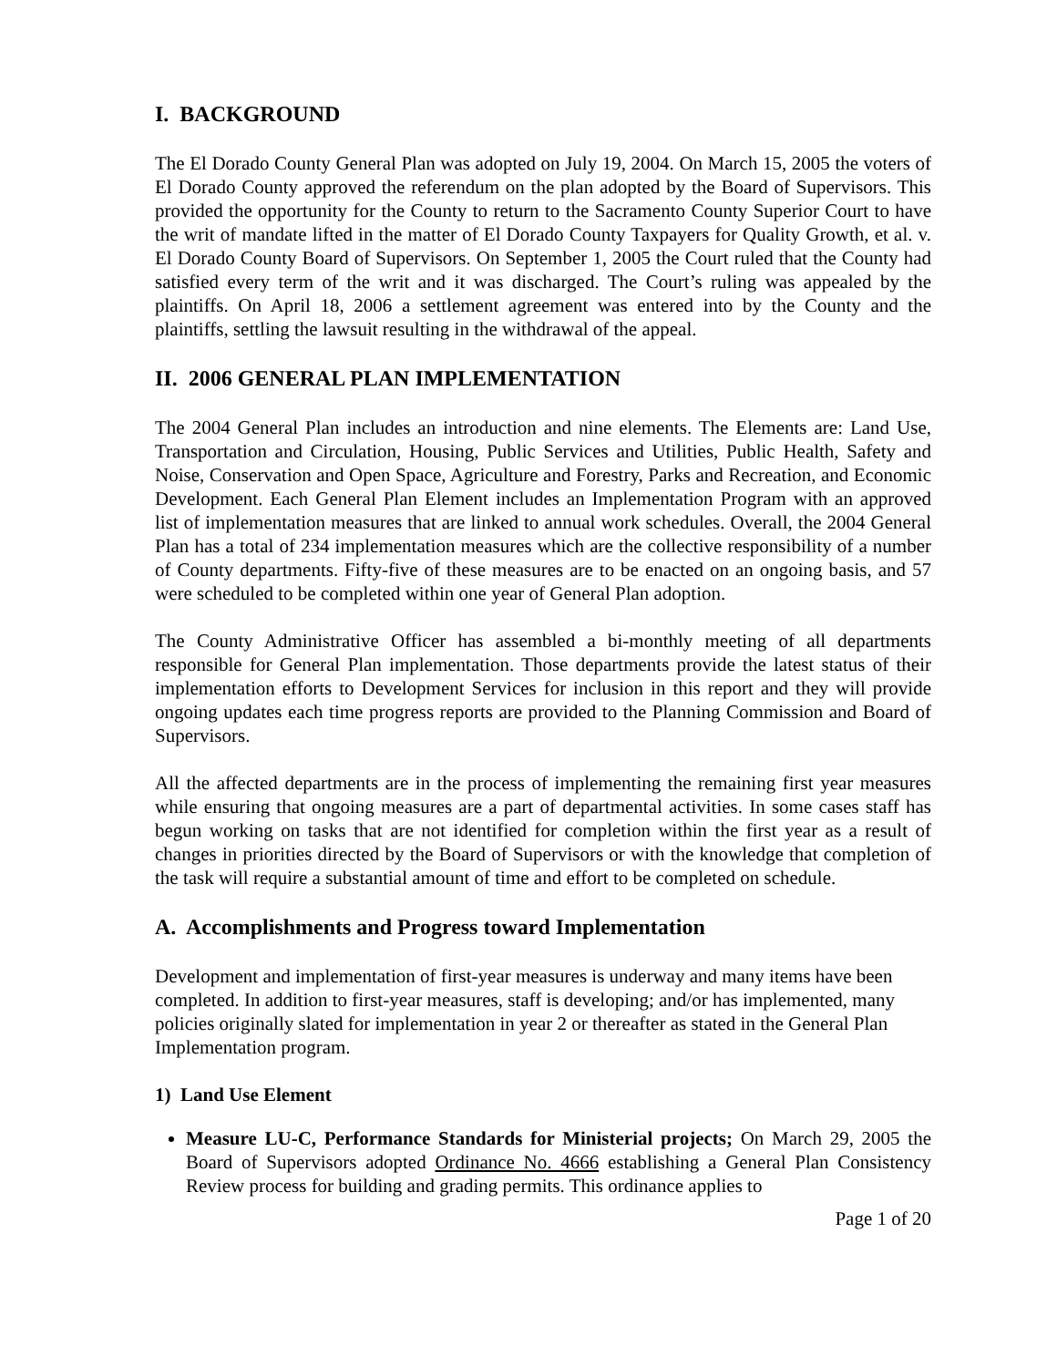I. BACKGROUND
The El Dorado County General Plan was adopted on July 19, 2004. On March 15, 2005 the voters of El Dorado County approved the referendum on the plan adopted by the Board of Supervisors. This provided the opportunity for the County to return to the Sacramento County Superior Court to have the writ of mandate lifted in the matter of El Dorado County Taxpayers for Quality Growth, et al. v. El Dorado County Board of Supervisors. On September 1, 2005 the Court ruled that the County had satisfied every term of the writ and it was discharged. The Court’s ruling was appealed by the plaintiffs. On April 18, 2006 a settlement agreement was entered into by the County and the plaintiffs, settling the lawsuit resulting in the withdrawal of the appeal.
II. 2006 GENERAL PLAN IMPLEMENTATION
The 2004 General Plan includes an introduction and nine elements. The Elements are: Land Use, Transportation and Circulation, Housing, Public Services and Utilities, Public Health, Safety and Noise, Conservation and Open Space, Agriculture and Forestry, Parks and Recreation, and Economic Development. Each General Plan Element includes an Implementation Program with an approved list of implementation measures that are linked to annual work schedules. Overall, the 2004 General Plan has a total of 234 implementation measures which are the collective responsibility of a number of County departments. Fifty-five of these measures are to be enacted on an ongoing basis, and 57 were scheduled to be completed within one year of General Plan adoption.
The County Administrative Officer has assembled a bi-monthly meeting of all departments responsible for General Plan implementation. Those departments provide the latest status of their implementation efforts to Development Services for inclusion in this report and they will provide ongoing updates each time progress reports are provided to the Planning Commission and Board of Supervisors.
All the affected departments are in the process of implementing the remaining first year measures while ensuring that ongoing measures are a part of departmental activities. In some cases staff has begun working on tasks that are not identified for completion within the first year as a result of changes in priorities directed by the Board of Supervisors or with the knowledge that completion of the task will require a substantial amount of time and effort to be completed on schedule.
A. Accomplishments and Progress toward Implementation
Development and implementation of first-year measures is underway and many items have been completed. In addition to first-year measures, staff is developing; and/or has implemented, many policies originally slated for implementation in year 2 or thereafter as stated in the General Plan Implementation program.
1) Land Use Element
Measure LU-C, Performance Standards for Ministerial projects; On March 29, 2005 the Board of Supervisors adopted Ordinance No. 4666 establishing a General Plan Consistency Review process for building and grading permits. This ordinance applies to
Page 1 of 20